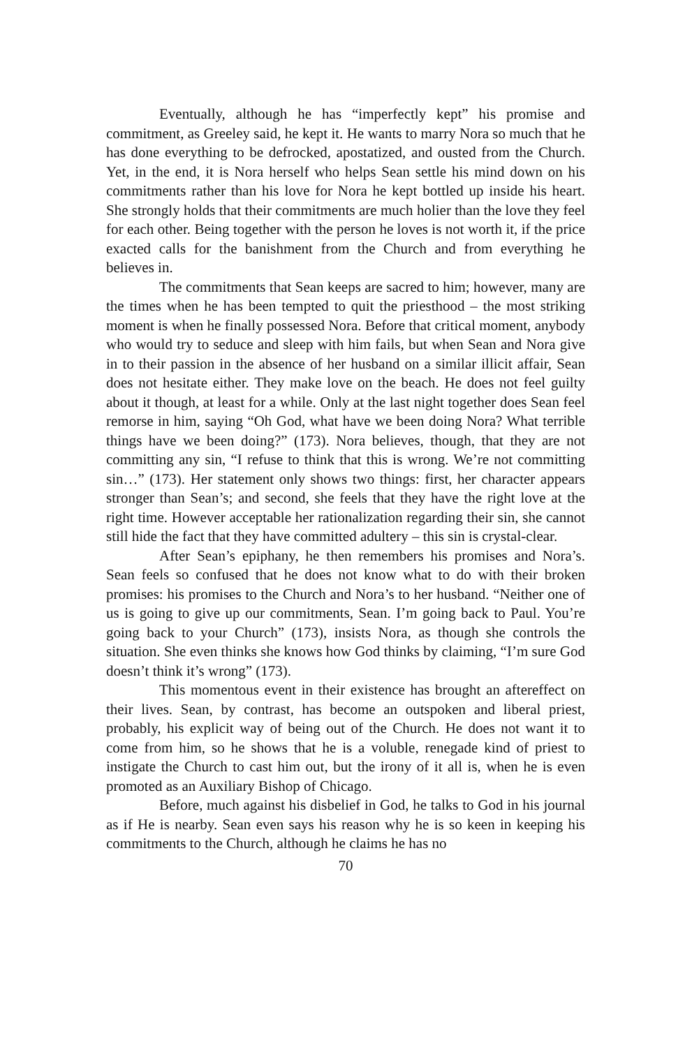Eventually, although he has “imperfectly kept” his promise and commitment, as Greeley said, he kept it. He wants to marry Nora so much that he has done everything to be defrocked, apostatized, and ousted from the Church. Yet, in the end, it is Nora herself who helps Sean settle his mind down on his commitments rather than his love for Nora he kept bottled up inside his heart. She strongly holds that their commitments are much holier than the love they feel for each other. Being together with the person he loves is not worth it, if the price exacted calls for the banishment from the Church and from everything he believes in.
The commitments that Sean keeps are sacred to him; however, many are the times when he has been tempted to quit the priesthood – the most striking moment is when he finally possessed Nora. Before that critical moment, anybody who would try to seduce and sleep with him fails, but when Sean and Nora give in to their passion in the absence of her husband on a similar illicit affair, Sean does not hesitate either. They make love on the beach. He does not feel guilty about it though, at least for a while. Only at the last night together does Sean feel remorse in him, saying “Oh God, what have we been doing Nora? What terrible things have we been doing?” (173). Nora believes, though, that they are not committing any sin, “I refuse to think that this is wrong. We’re not committing sin…” (173). Her statement only shows two things: first, her character appears stronger than Sean’s; and second, she feels that they have the right love at the right time. However acceptable her rationalization regarding their sin, she cannot still hide the fact that they have committed adultery – this sin is crystal-clear.
After Sean’s epiphany, he then remembers his promises and Nora’s. Sean feels so confused that he does not know what to do with their broken promises: his promises to the Church and Nora’s to her husband. “Neither one of us is going to give up our commitments, Sean. I’m going back to Paul. You’re going back to your Church” (173), insists Nora, as though she controls the situation. She even thinks she knows how God thinks by claiming, “I’m sure God doesn’t think it’s wrong” (173).
This momentous event in their existence has brought an aftereffect on their lives. Sean, by contrast, has become an outspoken and liberal priest, probably, his explicit way of being out of the Church. He does not want it to come from him, so he shows that he is a voluble, renegade kind of priest to instigate the Church to cast him out, but the irony of it all is, when he is even promoted as an Auxiliary Bishop of Chicago.
Before, much against his disbelief in God, he talks to God in his journal as if He is nearby. Sean even says his reason why he is so keen in keeping his commitments to the Church, although he claims he has no
70